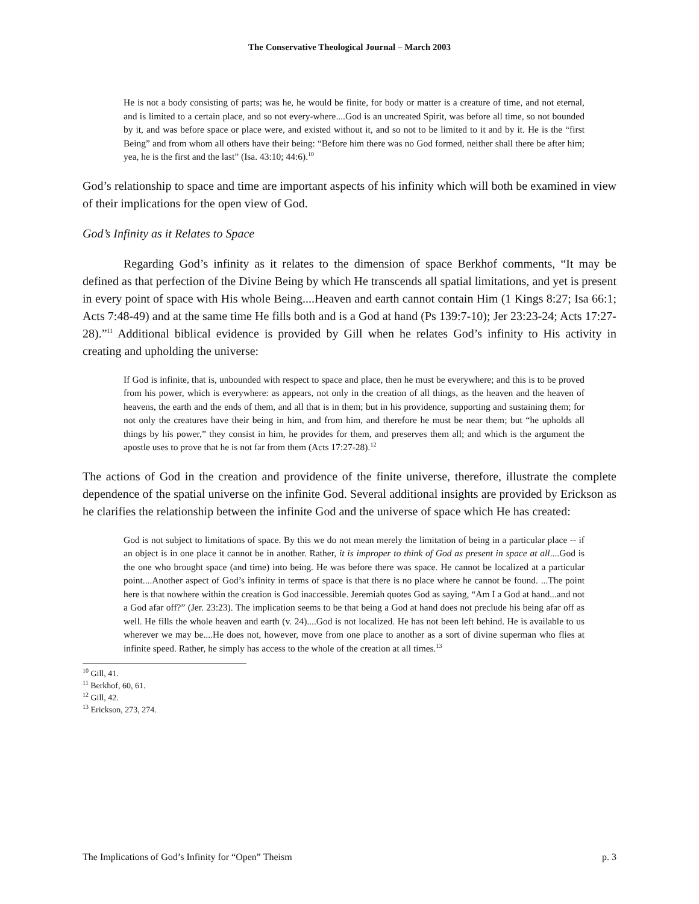The Conservative Theological Journal – March 2003
He is not a body consisting of parts; was he, he would be finite, for body or matter is a creature of time, and not eternal, and is limited to a certain place, and so not every-where....God is an uncreated Spirit, was before all time, so not bounded by it, and was before space or place were, and existed without it, and so not to be limited to it and by it. He is the “first Being” and from whom all others have their being: “Before him there was no God formed, neither shall there be after him; yea, he is the first and the last” (Isa. 43:10; 44:6).<sup>10</sup>
God’s relationship to space and time are important aspects of his infinity which will both be examined in view of their implications for the open view of God.
God’s Infinity as it Relates to Space
Regarding God’s infinity as it relates to the dimension of space Berkhof comments, “It may be defined as that perfection of the Divine Being by which He transcends all spatial limitations, and yet is present in every point of space with His whole Being....Heaven and earth cannot contain Him (1 Kings 8:27; Isa 66:1; Acts 7:48-49) and at the same time He fills both and is a God at hand (Ps 139:7-10); Jer 23:23-24; Acts 17:27-28).”<sup>11</sup> Additional biblical evidence is provided by Gill when he relates God’s infinity to His activity in creating and upholding the universe:
If God is infinite, that is, unbounded with respect to space and place, then he must be everywhere; and this is to be proved from his power, which is everywhere: as appears, not only in the creation of all things, as the heaven and the heaven of heavens, the earth and the ends of them, and all that is in them; but in his providence, supporting and sustaining them; for not only the creatures have their being in him, and from him, and therefore he must be near them; but “he upholds all things by his power,” they consist in him, he provides for them, and preserves them all; and which is the argument the apostle uses to prove that he is not far from them (Acts 17:27-28).<sup>12</sup>
The actions of God in the creation and providence of the finite universe, therefore, illustrate the complete dependence of the spatial universe on the infinite God. Several additional insights are provided by Erickson as he clarifies the relationship between the infinite God and the universe of space which He has created:
God is not subject to limitations of space. By this we do not mean merely the limitation of being in a particular place -- if an object is in one place it cannot be in another. Rather, it is improper to think of God as present in space at all....God is the one who brought space (and time) into being. He was before there was space. He cannot be localized at a particular point....Another aspect of God’s infinity in terms of space is that there is no place where he cannot be found. ...The point here is that nowhere within the creation is God inaccessible. Jeremiah quotes God as saying, “Am I a God at hand...and not a God afar off?” (Jer. 23:23). The implication seems to be that being a God at hand does not preclude his being afar off as well. He fills the whole heaven and earth (v. 24)....God is not localized. He has not been left behind. He is available to us wherever we may be....He does not, however, move from one place to another as a sort of divine superman who flies at infinite speed. Rather, he simply has access to the whole of the creation at all times.<sup>13</sup>
<sup>10</sup> Gill, 41.
<sup>11</sup> Berkhof, 60, 61.
<sup>12</sup> Gill, 42.
<sup>13</sup> Erickson, 273, 274.
The Implications of God’s Infinity for “Open” Theism p. 3